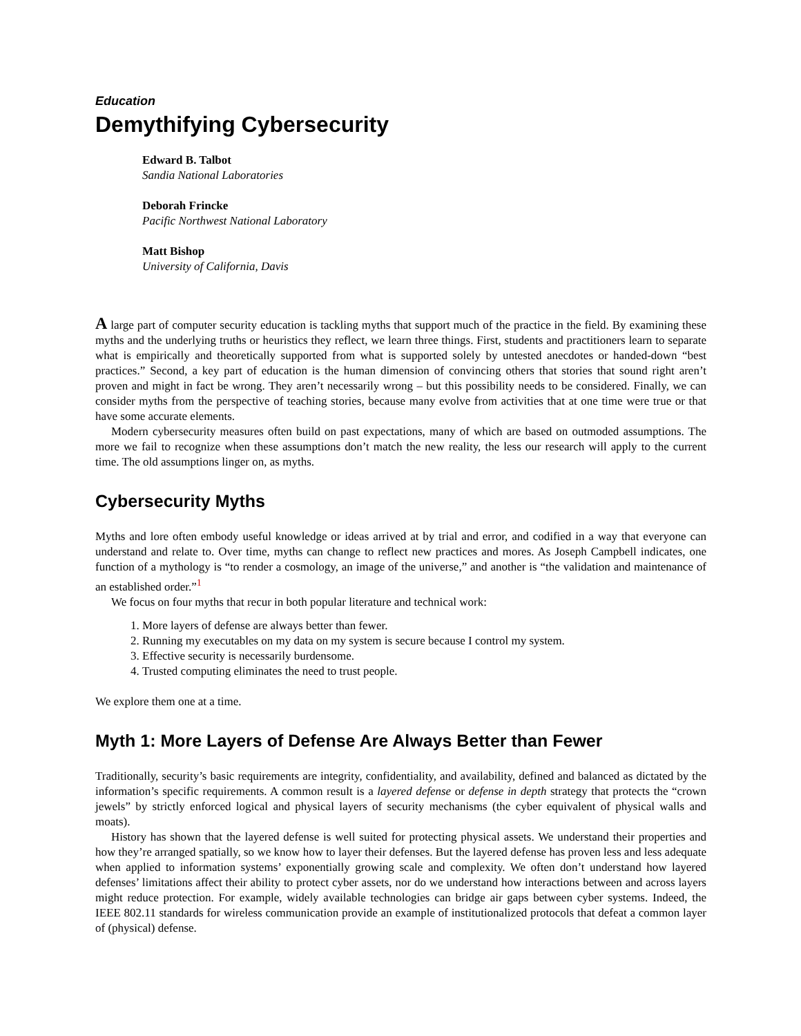Education
Demythifying Cybersecurity
Edward B. Talbot
Sandia National Laboratories
Deborah Frincke
Pacific Northwest National Laboratory
Matt Bishop
University of California, Davis
A large part of computer security education is tackling myths that support much of the practice in the field. By examining these myths and the underlying truths or heuristics they reflect, we learn three things. First, students and practitioners learn to separate what is empirically and theoretically supported from what is supported solely by untested anecdotes or handed-down “best practices.” Second, a key part of education is the human dimension of convincing others that stories that sound right aren’t proven and might in fact be wrong. They aren’t necessarily wrong – but this possibility needs to be considered. Finally, we can consider myths from the perspective of teaching stories, because many evolve from activities that at one time were true or that have some accurate elements.
Modern cybersecurity measures often build on past expectations, many of which are based on outmoded assumptions. The more we fail to recognize when these assumptions don’t match the new reality, the less our research will apply to the current time. The old assumptions linger on, as myths.
Cybersecurity Myths
Myths and lore often embody useful knowledge or ideas arrived at by trial and error, and codified in a way that everyone can understand and relate to. Over time, myths can change to reflect new practices and mores. As Joseph Campbell indicates, one function of a mythology is “to render a cosmology, an image of the universe,” and another is “the validation and maintenance of an established order.”<sup>1</sup>
We focus on four myths that recur in both popular literature and technical work:
1. More layers of defense are always better than fewer.
2. Running my executables on my data on my system is secure because I control my system.
3. Effective security is necessarily burdensome.
4. Trusted computing eliminates the need to trust people.
We explore them one at a time.
Myth 1: More Layers of Defense Are Always Better than Fewer
Traditionally, security’s basic requirements are integrity, confidentiality, and availability, defined and balanced as dictated by the information’s specific requirements. A common result is a layered defense or defense in depth strategy that protects the “crown jewels” by strictly enforced logical and physical layers of security mechanisms (the cyber equivalent of physical walls and moats).
History has shown that the layered defense is well suited for protecting physical assets. We understand their properties and how they’re arranged spatially, so we know how to layer their defenses. But the layered defense has proven less and less adequate when applied to information systems’ exponentially growing scale and complexity. We often don’t understand how layered defenses’ limitations affect their ability to protect cyber assets, nor do we understand how interactions between and across layers might reduce protection. For example, widely available technologies can bridge air gaps between cyber systems. Indeed, the IEEE 802.11 standards for wireless communication provide an example of institutionalized protocols that defeat a common layer of (physical) defense.